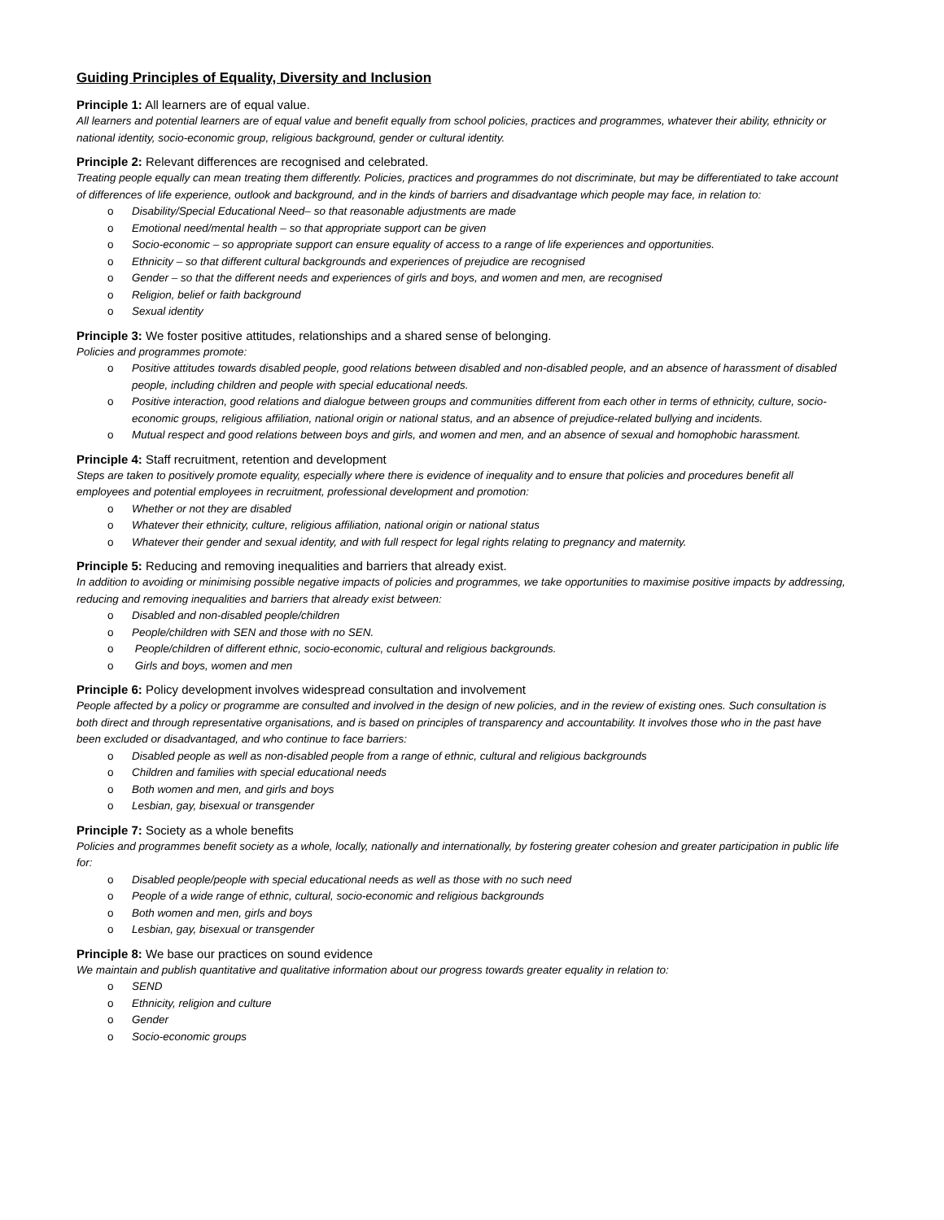Guiding Principles of Equality, Diversity and Inclusion
Principle 1: All learners are of equal value.
All learners and potential learners are of equal value and benefit equally from school policies, practices and programmes, whatever their ability, ethnicity or national identity, socio-economic group, religious background, gender or cultural identity.
Principle 2: Relevant differences are recognised and celebrated.
Treating people equally can mean treating them differently. Policies, practices and programmes do not discriminate, but may be differentiated to take account of differences of life experience, outlook and background, and in the kinds of barriers and disadvantage which people may face, in relation to:
o Disability/Special Educational Need– so that reasonable adjustments are made
o Emotional need/mental health – so that appropriate support can be given
o Socio-economic – so appropriate support can ensure equality of access to a range of life experiences and opportunities.
o Ethnicity – so that different cultural backgrounds and experiences of prejudice are recognised
o Gender – so that the different needs and experiences of girls and boys, and women and men, are recognised
o Religion, belief or faith background
o Sexual identity
Principle 3: We foster positive attitudes, relationships and a shared sense of belonging.
Policies and programmes promote:
o Positive attitudes towards disabled people, good relations between disabled and non-disabled people, and an absence of harassment of disabled people, including children and people with special educational needs.
o Positive interaction, good relations and dialogue between groups and communities different from each other in terms of ethnicity, culture, socio-economic groups, religious affiliation, national origin or national status, and an absence of prejudice-related bullying and incidents.
o Mutual respect and good relations between boys and girls, and women and men, and an absence of sexual and homophobic harassment.
Principle 4: Staff recruitment, retention and development
Steps are taken to positively promote equality, especially where there is evidence of inequality and to ensure that policies and procedures benefit all employees and potential employees in recruitment, professional development and promotion:
o Whether or not they are disabled
o Whatever their ethnicity, culture, religious affiliation, national origin or national status
o Whatever their gender and sexual identity, and with full respect for legal rights relating to pregnancy and maternity.
Principle 5: Reducing and removing inequalities and barriers that already exist.
In addition to avoiding or minimising possible negative impacts of policies and programmes, we take opportunities to maximise positive impacts by addressing, reducing and removing inequalities and barriers that already exist between:
o Disabled and non-disabled people/children
o People/children with SEN and those with no SEN.
o People/children of different ethnic, socio-economic, cultural and religious backgrounds.
o Girls and boys, women and men
Principle 6: Policy development involves widespread consultation and involvement
People affected by a policy or programme are consulted and involved in the design of new policies, and in the review of existing ones. Such consultation is both direct and through representative organisations, and is based on principles of transparency and accountability. It involves those who in the past have been excluded or disadvantaged, and who continue to face barriers:
o Disabled people as well as non-disabled people from a range of ethnic, cultural and religious backgrounds
o Children and families with special educational needs
o Both women and men, and girls and boys
o Lesbian, gay, bisexual or transgender
Principle 7: Society as a whole benefits
Policies and programmes benefit society as a whole, locally, nationally and internationally, by fostering greater cohesion and greater participation in public life for:
o Disabled people/people with special educational needs as well as those with no such need
o People of a wide range of ethnic, cultural, socio-economic and religious backgrounds
o Both women and men, girls and boys
o Lesbian, gay, bisexual or transgender
Principle 8: We base our practices on sound evidence
We maintain and publish quantitative and qualitative information about our progress towards greater equality in relation to:
o SEND
o Ethnicity, religion and culture
o Gender
o Socio-economic groups